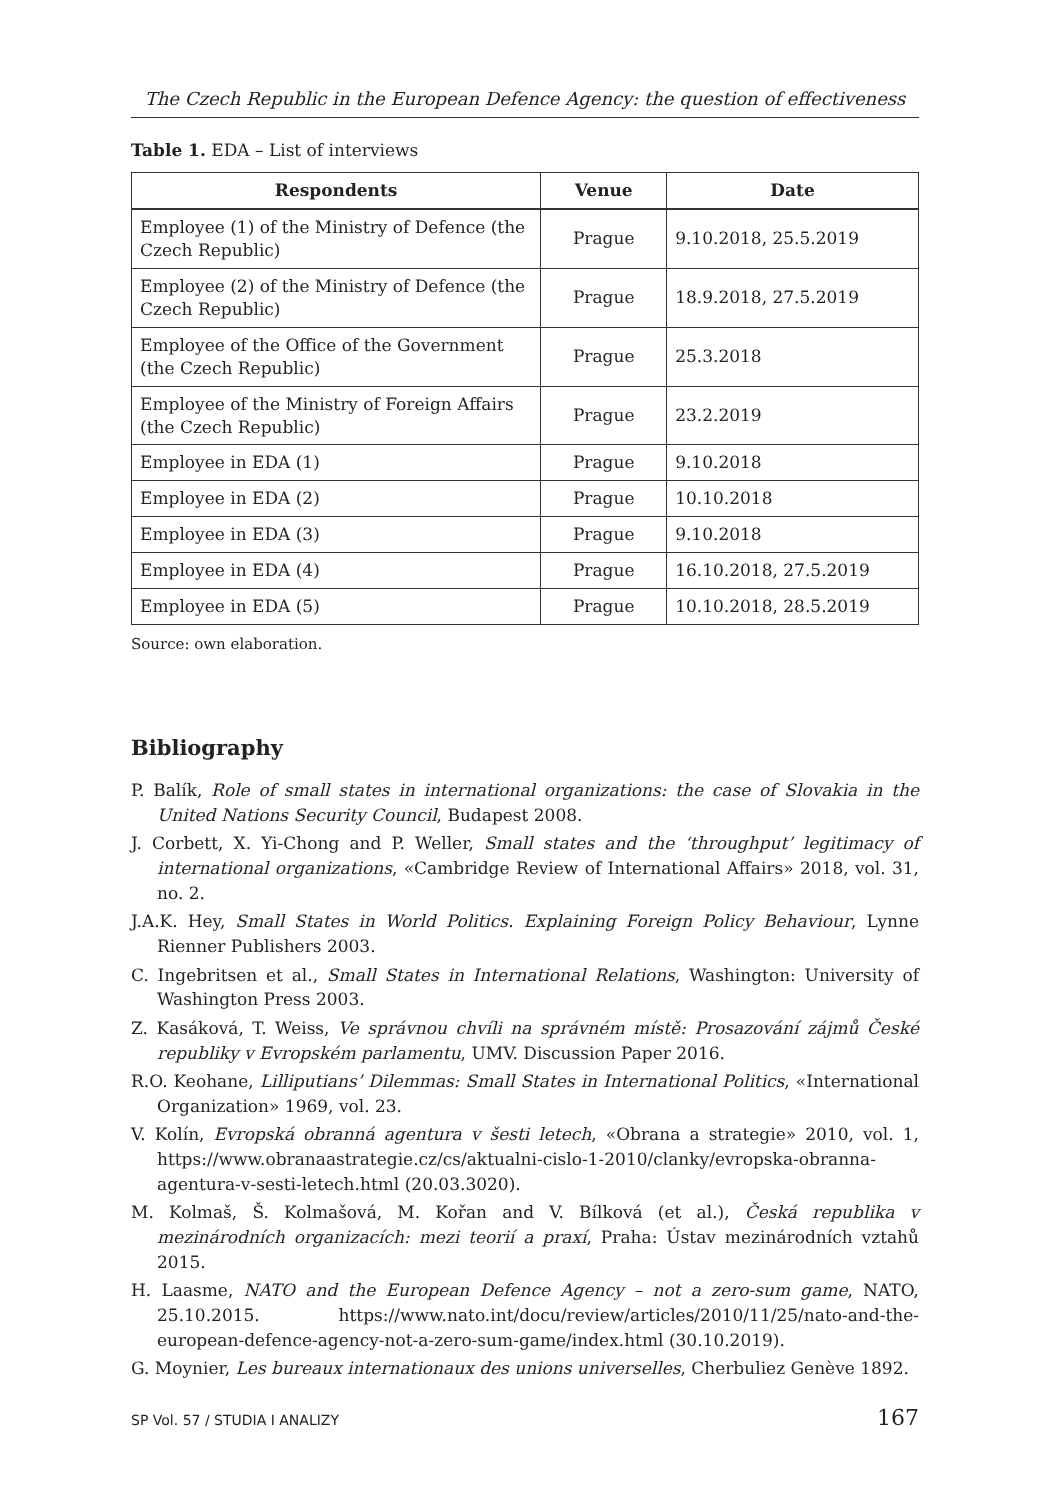The Czech Republic in the European Defence Agency: the question of effectiveness
Table 1. EDA – List of interviews
| Respondents | Venue | Date |
| --- | --- | --- |
| Employee (1) of the Ministry of Defence (the Czech Republic) | Prague | 9.10.2018, 25.5.2019 |
| Employee (2) of the Ministry of Defence (the Czech Republic) | Prague | 18.9.2018, 27.5.2019 |
| Employee of the Office of the Government (the Czech Republic) | Prague | 25.3.2018 |
| Employee of the Ministry of Foreign Affairs (the Czech Republic) | Prague | 23.2.2019 |
| Employee in EDA (1) | Prague | 9.10.2018 |
| Employee in EDA (2) | Prague | 10.10.2018 |
| Employee in EDA (3) | Prague | 9.10.2018 |
| Employee in EDA (4) | Prague | 16.10.2018, 27.5.2019 |
| Employee in EDA (5) | Prague | 10.10.2018, 28.5.2019 |
Source: own elaboration.
Bibliography
P. Balík, Role of small states in international organizations: the case of Slovakia in the United Nations Security Council, Budapest 2008.
J. Corbett, X. Yi-Chong and P. Weller, Small states and the ‘throughput’ legitimacy of international organizations, «Cambridge Review of International Affairs» 2018, vol. 31, no. 2.
J.A.K. Hey, Small States in World Politics. Explaining Foreign Policy Behaviour, Lynne Rienner Publishers 2003.
C. Ingebritsen et al., Small States in International Relations, Washington: University of Washington Press 2003.
Z. Kasáková, T. Weiss, Ve správnou chvíli na správném místě: Prosazování zájmů České republiky v Evropském parlamentu, UMV. Discussion Paper 2016.
R.O. Keohane, Lilliputians’ Dilemmas: Small States in International Politics, «International Organization» 1969, vol. 23.
V. Kolín, Evropská obranná agentura v šesti letech, «Obrana a strategie» 2010, vol. 1, https://www.obranaastrategie.cz/cs/aktualni-cislo-1-2010/clanky/evropska-obranna-agentura-v-sesti-letech.html (20.03.3020).
M. Kolmaš, Š. Kolmašová, M. Kořan and V. Bílková (et al.), Česká republika v mezinárodních organizacích: mezi teorií a praxí, Praha: Ústav mezinárodních vztahů 2015.
H. Laasme, NATO and the European Defence Agency – not a zero-sum game, NATO, 25.10.2015. https://www.nato.int/docu/review/articles/2010/11/25/nato-and-the-european-defence-agency-not-a-zero-sum-game/index.html (30.10.2019).
G. Moynier, Les bureaux internationaux des unions universelles, Cherbuliez Genève 1892.
SP Vol. 57 / STUDIA I ANALIZY 167